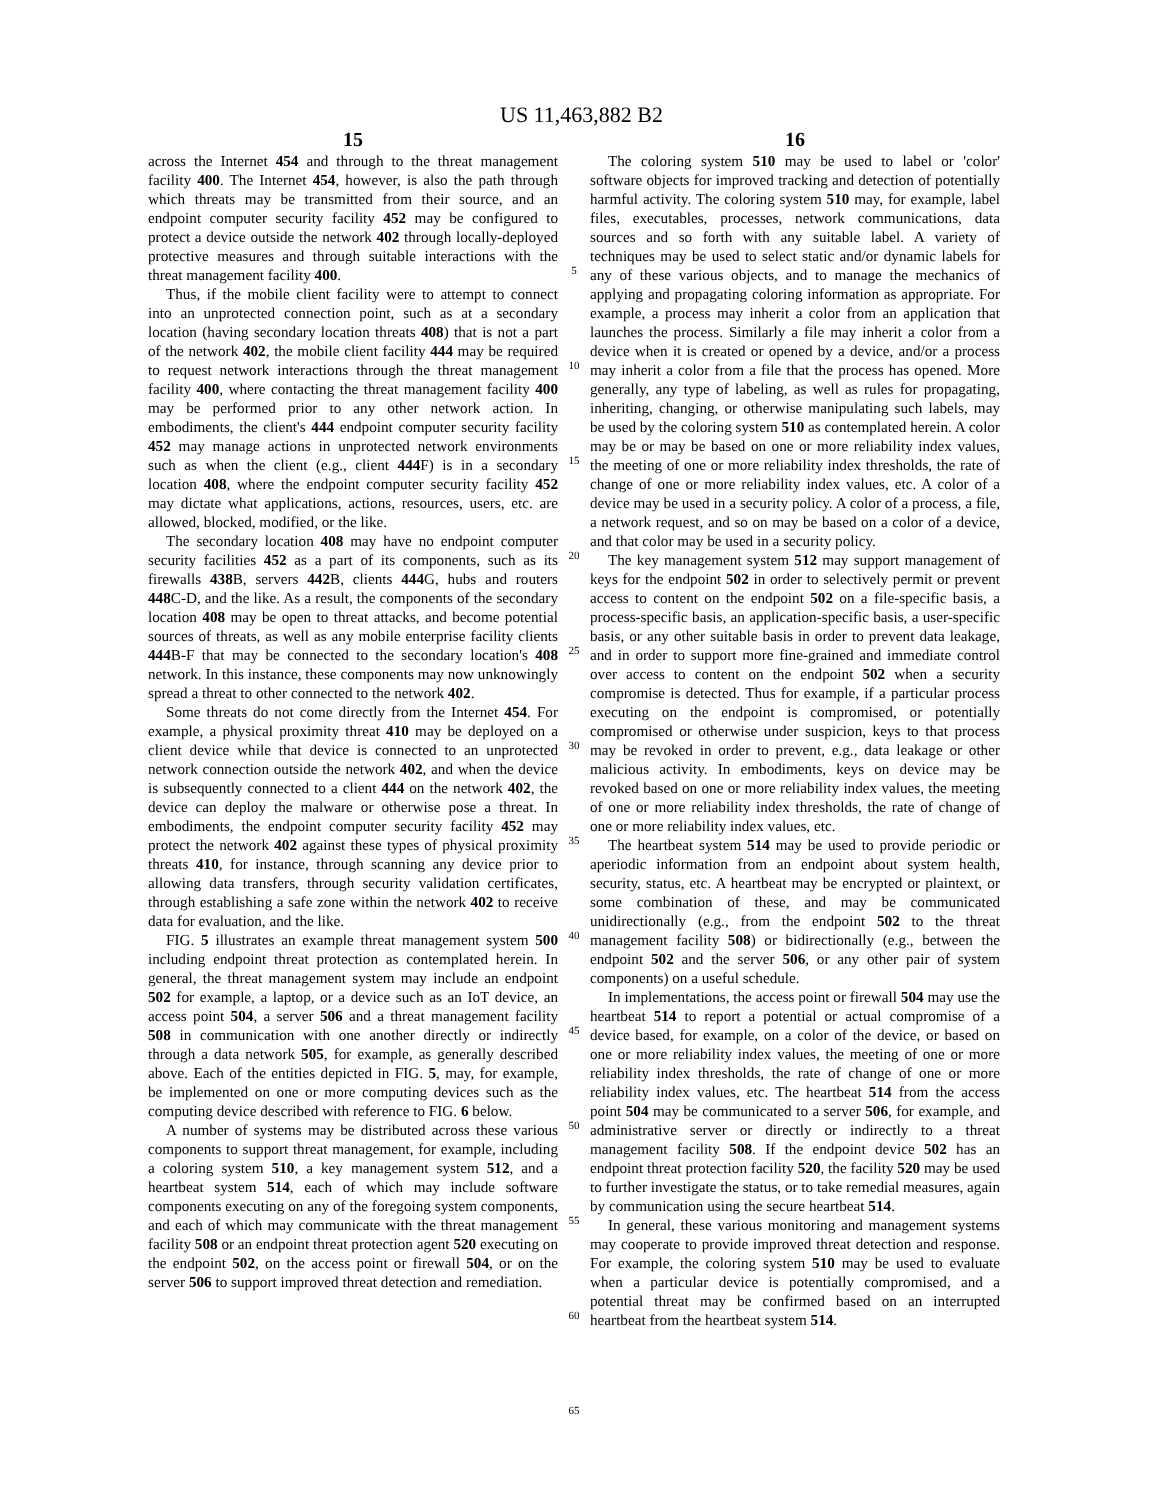US 11,463,882 B2
15
across the Internet 454 and through to the threat management facility 400. The Internet 454, however, is also the path through which threats may be transmitted from their source, and an endpoint computer security facility 452 may be configured to protect a device outside the network 402 through locally-deployed protective measures and through suitable interactions with the threat management facility 400.
Thus, if the mobile client facility were to attempt to connect into an unprotected connection point, such as at a secondary location (having secondary location threats 408) that is not a part of the network 402, the mobile client facility 444 may be required to request network interactions through the threat management facility 400, where contacting the threat management facility 400 may be performed prior to any other network action. In embodiments, the client's 444 endpoint computer security facility 452 may manage actions in unprotected network environments such as when the client (e.g., client 444 F) is in a secondary location 408, where the endpoint computer security facility 452 may dictate what applications, actions, resources, users, etc. are allowed, blocked, modified, or the like.
The secondary location 408 may have no endpoint computer security facilities 452 as a part of its components, such as its firewalls 438 B, servers 442 B, clients 444 G, hubs and routers 448 C-D, and the like. As a result, the components of the secondary location 408 may be open to threat attacks, and become potential sources of threats, as well as any mobile enterprise facility clients 444 B-F that may be connected to the secondary location's 408 network. In this instance, these components may now unknowingly spread a threat to other connected to the network 402.
Some threats do not come directly from the Internet 454. For example, a physical proximity threat 410 may be deployed on a client device while that device is connected to an unprotected network connection outside the network 402, and when the device is subsequently connected to a client 444 on the network 402, the device can deploy the malware or otherwise pose a threat. In embodiments, the endpoint computer security facility 452 may protect the network 402 against these types of physical proximity threats 410, for instance, through scanning any device prior to allowing data transfers, through security validation certificates, through establishing a safe zone within the network 402 to receive data for evaluation, and the like.
FIG. 5 illustrates an example threat management system 500 including endpoint threat protection as contemplated herein. In general, the threat management system may include an endpoint 502 for example, a laptop, or a device such as an IoT device, an access point 504, a server 506 and a threat management facility 508 in communication with one another directly or indirectly through a data network 505, for example, as generally described above. Each of the entities depicted in FIG. 5, may, for example, be implemented on one or more computing devices such as the computing device described with reference to FIG. 6 below.
A number of systems may be distributed across these various components to support threat management, for example, including a coloring system 510, a key management system 512, and a heartbeat system 514, each of which may include software components executing on any of the foregoing system components, and each of which may communicate with the threat management facility 508 or an endpoint threat protection agent 520 executing on the endpoint 502, on the access point or firewall 504, or on the server 506 to support improved threat detection and remediation.
5
10
15
20
25
30
35
40
45
50
55
60
65
16
The coloring system 510 may be used to label or 'color' software objects for improved tracking and detection of potentially harmful activity. The coloring system 510 may, for example, label files, executables, processes, network communications, data sources and so forth with any suitable label. A variety of techniques may be used to select static and/or dynamic labels for any of these various objects, and to manage the mechanics of applying and propagating coloring information as appropriate. For example, a process may inherit a color from an application that launches the process. Similarly a file may inherit a color from a device when it is created or opened by a device, and/or a process may inherit a color from a file that the process has opened. More generally, any type of labeling, as well as rules for propagating, inheriting, changing, or otherwise manipulating such labels, may be used by the coloring system 510 as contemplated herein. A color may be or may be based on one or more reliability index values, the meeting of one or more reliability index thresholds, the rate of change of one or more reliability index values, etc. A color of a device may be used in a security policy. A color of a process, a file, a network request, and so on may be based on a color of a device, and that color may be used in a security policy.
The key management system 512 may support management of keys for the endpoint 502 in order to selectively permit or prevent access to content on the endpoint 502 on a file-specific basis, a process-specific basis, an application-specific basis, a user-specific basis, or any other suitable basis in order to prevent data leakage, and in order to support more fine-grained and immediate control over access to content on the endpoint 502 when a security compromise is detected. Thus for example, if a particular process executing on the endpoint is compromised, or potentially compromised or otherwise under suspicion, keys to that process may be revoked in order to prevent, e.g., data leakage or other malicious activity. In embodiments, keys on device may be revoked based on one or more reliability index values, the meeting of one or more reliability index thresholds, the rate of change of one or more reliability index values, etc.
The heartbeat system 514 may be used to provide periodic or aperiodic information from an endpoint about system health, security, status, etc. A heartbeat may be encrypted or plaintext, or some combination of these, and may be communicated unidirectionally (e.g., from the endpoint 502 to the threat management facility 508) or bidirectionally (e.g., between the endpoint 502 and the server 506, or any other pair of system components) on a useful schedule.
In implementations, the access point or firewall 504 may use the heartbeat 514 to report a potential or actual compromise of a device based, for example, on a color of the device, or based on one or more reliability index values, the meeting of one or more reliability index thresholds, the rate of change of one or more reliability index values, etc. The heartbeat 514 from the access point 504 may be communicated to a server 506, for example, and administrative server or directly or indirectly to a threat management facility 508. If the endpoint device 502 has an endpoint threat protection facility 520, the facility 520 may be used to further investigate the status, or to take remedial measures, again by communication using the secure heartbeat 514.
In general, these various monitoring and management systems may cooperate to provide improved threat detection and response. For example, the coloring system 510 may be used to evaluate when a particular device is potentially compromised, and a potential threat may be confirmed based on an interrupted heartbeat from the heartbeat system 514.